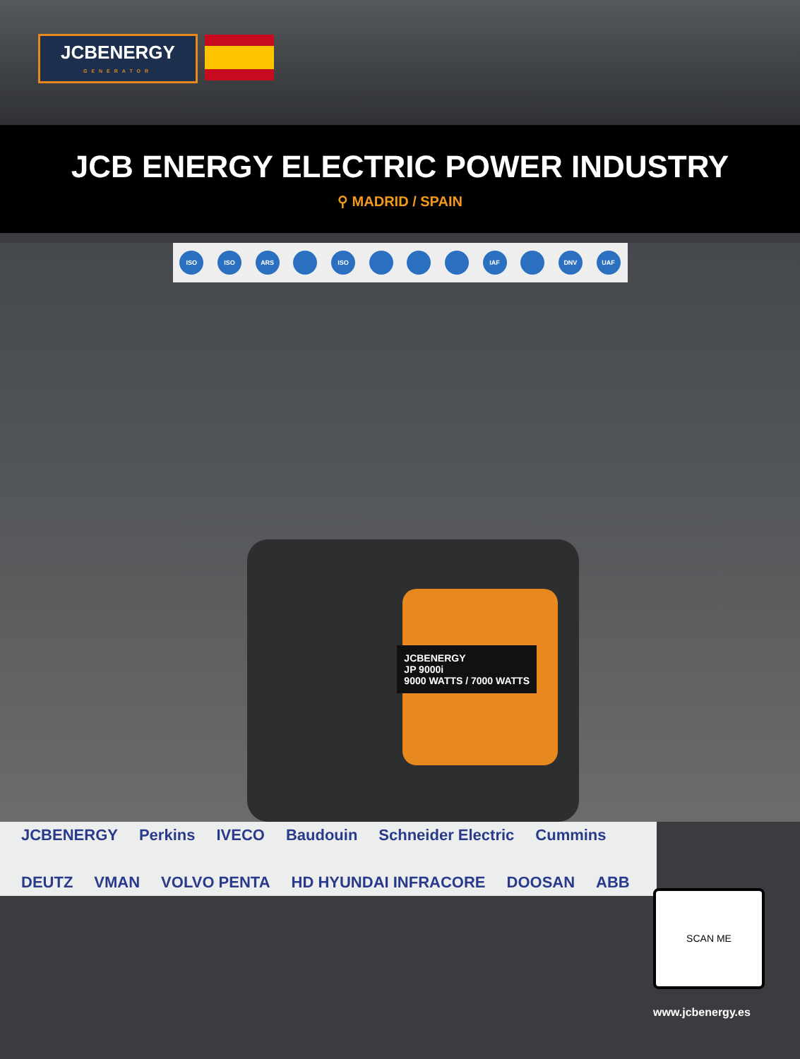JCBENERGY
GENERATOR
JCB ENERGY ELECTRIC POWER INDUSTRY
⚲ MADRID / SPAIN
ISO ISO ARS ISO IAF DNV UAF
JCBENERGY
JP 9000i
9000 WATTS / 7000 WATTS
JCBENERGY Perkins IVECO Baudouin Schneider Electric Cummins DEUTZ VMAN VOLVO PENTA HD HYUNDAI INFRACORE DOOSAN ABB
SCAN ME
www.jcbenergy.es